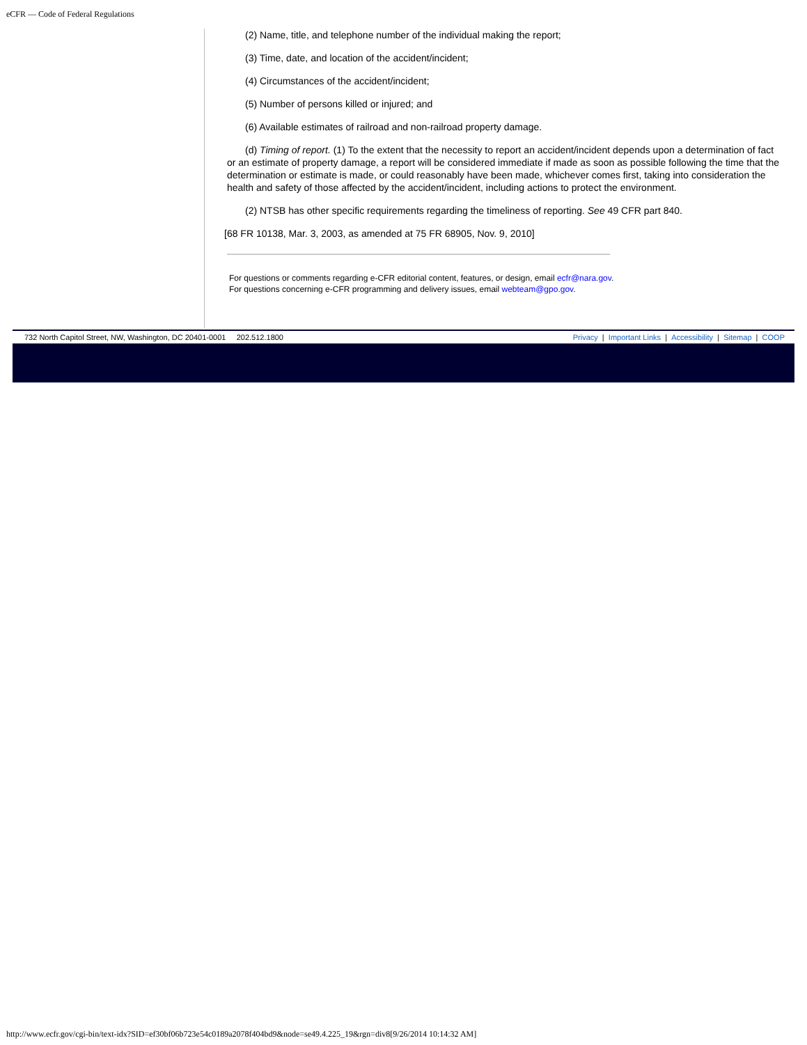eCFR — Code of Federal Regulations
(2) Name, title, and telephone number of the individual making the report;
(3) Time, date, and location of the accident/incident;
(4) Circumstances of the accident/incident;
(5) Number of persons killed or injured; and
(6) Available estimates of railroad and non-railroad property damage.
(d) Timing of report. (1) To the extent that the necessity to report an accident/incident depends upon a determination of fact or an estimate of property damage, a report will be considered immediate if made as soon as possible following the time that the determination or estimate is made, or could reasonably have been made, whichever comes first, taking into consideration the health and safety of those affected by the accident/incident, including actions to protect the environment.
(2) NTSB has other specific requirements regarding the timeliness of reporting. See 49 CFR part 840.
[68 FR 10138, Mar. 3, 2003, as amended at 75 FR 68905, Nov. 9, 2010]
For questions or comments regarding e-CFR editorial content, features, or design, email ecfr@nara.gov.
For questions concerning e-CFR programming and delivery issues, email webteam@gpo.gov.
732 North Capitol Street, NW, Washington, DC 20401-0001 202.512.1800 Privacy | Important Links | Accessibility | Sitemap | COOP
http://www.ecfr.gov/cgi-bin/text-idx?SID=ef30bf06b723e54c0189a2078f404bd9&node=se49.4.225_19&rgn=div8[9/26/2014 10:14:32 AM]